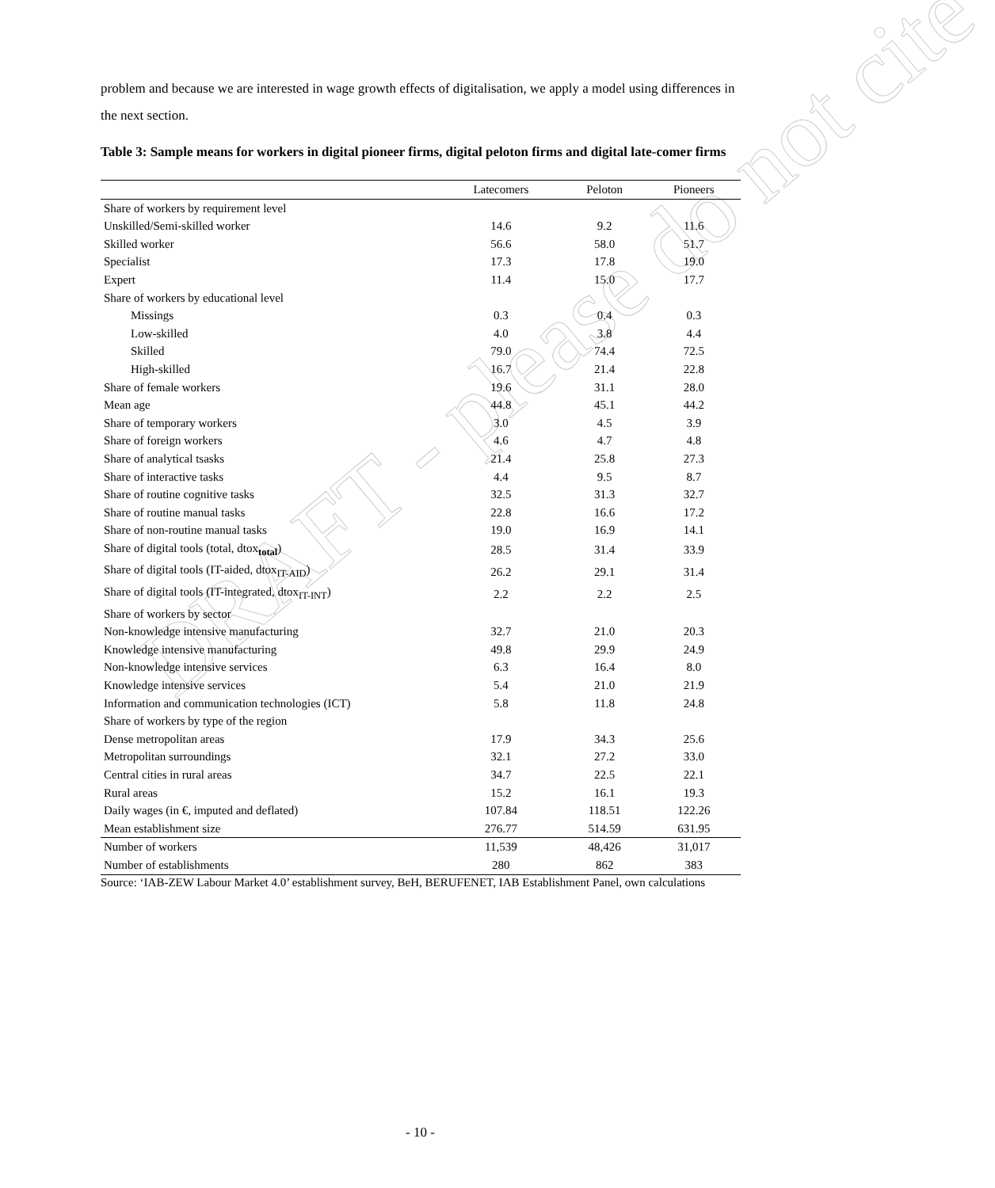DRAFT - please do not cite
problem and because we are interested in wage growth effects of digitalisation, we apply a model using differences in the next section.
Table 3: Sample means for workers in digital pioneer firms, digital peloton firms and digital late-comer firms
| | Latecomers | Peloton | Pioneers |
| --- | --- | --- | --- |
| Share of workers by requirement level | | | |
| Unskilled/Semi-skilled worker | 14.6 | 9.2 | 11.6 |
| Skilled worker | 56.6 | 58.0 | 51.7 |
| Specialist | 17.3 | 17.8 | 19.0 |
| Expert | 11.4 | 15.0 | 17.7 |
| Share of workers by educational level | | | |
| Missings | 0.3 | 0.4 | 0.3 |
| Low-skilled | 4.0 | 3.8 | 4.4 |
| Skilled | 79.0 | 74.4 | 72.5 |
| High-skilled | 16.7 | 21.4 | 22.8 |
| Share of female workers | 19.6 | 31.1 | 28.0 |
| Mean age | 44.8 | 45.1 | 44.2 |
| Share of temporary workers | 3.0 | 4.5 | 3.9 |
| Share of foreign workers | 4.6 | 4.7 | 4.8 |
| Share of analytical tsasks | 21.4 | 25.8 | 27.3 |
| Share of interactive tasks | 4.4 | 9.5 | 8.7 |
| Share of routine cognitive tasks | 32.5 | 31.3 | 32.7 |
| Share of routine manual tasks | 22.8 | 16.6 | 17.2 |
| Share of non-routine manual tasks | 19.0 | 16.9 | 14.1 |
| Share of digital tools (total, dtox<sub>total</sub>) | 28.5 | 31.4 | 33.9 |
| Share of digital tools (IT-aided, dtox<sub>IT-AID</sub>) | 26.2 | 29.1 | 31.4 |
| Share of digital tools (IT-integrated, dtox<sub>IT-INT</sub>) | 2.2 | 2.2 | 2.5 |
| Share of workers by sector | | | |
| Non-knowledge intensive manufacturing | 32.7 | 21.0 | 20.3 |
| Knowledge intensive manufacturing | 49.8 | 29.9 | 24.9 |
| Non-knowledge intensive services | 6.3 | 16.4 | 8.0 |
| Knowledge intensive services | 5.4 | 21.0 | 21.9 |
| Information and communication technologies (ICT) | 5.8 | 11.8 | 24.8 |
| Share of workers by type of the region | | | |
| Dense metropolitan areas | 17.9 | 34.3 | 25.6 |
| Metropolitan surroundings | 32.1 | 27.2 | 33.0 |
| Central cities in rural areas | 34.7 | 22.5 | 22.1 |
| Rural areas | 15.2 | 16.1 | 19.3 |
| Daily wages (in €, imputed and deflated) | 107.84 | 118.51 | 122.26 |
| Mean establishment size | 276.77 | 514.59 | 631.95 |
| Number of workers | 11,539 | 48,426 | 31,017 |
| Number of establishments | 280 | 862 | 383 |
Source: ‘IAB-ZEW Labour Market 4.0’ establishment survey, BeH, BERUFENET, IAB Establishment Panel, own calculations
- 10 -